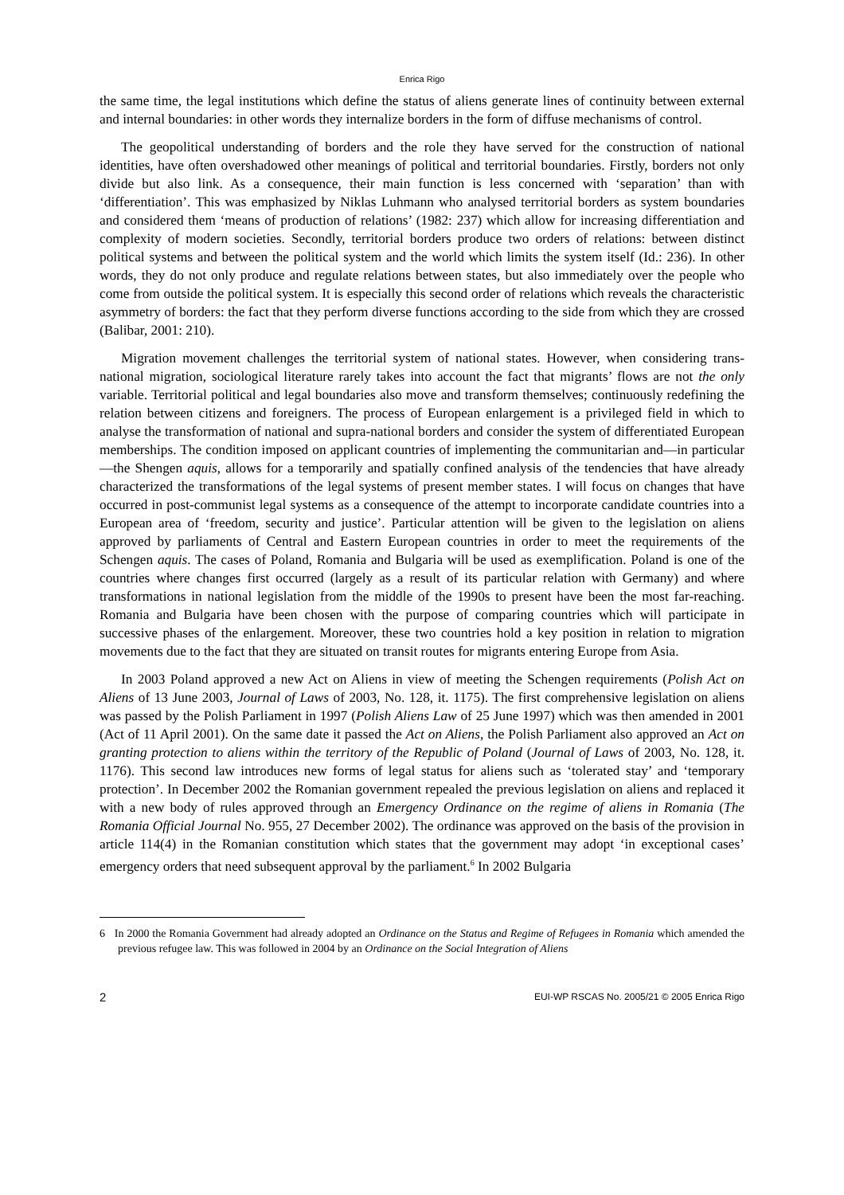Enrica Rigo
the same time, the legal institutions which define the status of aliens generate lines of continuity between external and internal boundaries: in other words they internalize borders in the form of diffuse mechanisms of control.
The geopolitical understanding of borders and the role they have served for the construction of national identities, have often overshadowed other meanings of political and territorial boundaries. Firstly, borders not only divide but also link. As a consequence, their main function is less concerned with ‘separation’ than with ‘differentiation’. This was emphasized by Niklas Luhmann who analysed territorial borders as system boundaries and considered them ‘means of production of relations’ (1982: 237) which allow for increasing differentiation and complexity of modern societies. Secondly, territorial borders produce two orders of relations: between distinct political systems and between the political system and the world which limits the system itself (Id.: 236). In other words, they do not only produce and regulate relations between states, but also immediately over the people who come from outside the political system. It is especially this second order of relations which reveals the characteristic asymmetry of borders: the fact that they perform diverse functions according to the side from which they are crossed (Balibar, 2001: 210).
Migration movement challenges the territorial system of national states. However, when considering trans-national migration, sociological literature rarely takes into account the fact that migrants’ flows are not the only variable. Territorial political and legal boundaries also move and transform themselves; continuously redefining the relation between citizens and foreigners. The process of European enlargement is a privileged field in which to analyse the transformation of national and supra-national borders and consider the system of differentiated European memberships. The condition imposed on applicant countries of implementing the communitarian and—in particular—the Shengen aquis, allows for a temporarily and spatially confined analysis of the tendencies that have already characterized the transformations of the legal systems of present member states. I will focus on changes that have occurred in post-communist legal systems as a consequence of the attempt to incorporate candidate countries into a European area of ‘freedom, security and justice’. Particular attention will be given to the legislation on aliens approved by parliaments of Central and Eastern European countries in order to meet the requirements of the Schengen aquis. The cases of Poland, Romania and Bulgaria will be used as exemplification. Poland is one of the countries where changes first occurred (largely as a result of its particular relation with Germany) and where transformations in national legislation from the middle of the 1990s to present have been the most far-reaching. Romania and Bulgaria have been chosen with the purpose of comparing countries which will participate in successive phases of the enlargement. Moreover, these two countries hold a key position in relation to migration movements due to the fact that they are situated on transit routes for migrants entering Europe from Asia.
In 2003 Poland approved a new Act on Aliens in view of meeting the Schengen requirements (Polish Act on Aliens of 13 June 2003, Journal of Laws of 2003, No. 128, it. 1175). The first comprehensive legislation on aliens was passed by the Polish Parliament in 1997 (Polish Aliens Law of 25 June 1997) which was then amended in 2001 (Act of 11 April 2001). On the same date it passed the Act on Aliens, the Polish Parliament also approved an Act on granting protection to aliens within the territory of the Republic of Poland (Journal of Laws of 2003, No. 128, it. 1176). This second law introduces new forms of legal status for aliens such as ‘tolerated stay’ and ‘temporary protection’. In December 2002 the Romanian government repealed the previous legislation on aliens and replaced it with a new body of rules approved through an Emergency Ordinance on the regime of aliens in Romania (The Romania Official Journal No. 955, 27 December 2002). The ordinance was approved on the basis of the provision in article 114(4) in the Romanian constitution which states that the government may adopt ‘in exceptional cases’ emergency orders that need subsequent approval by the parliament.<sup>6</sup> In 2002 Bulgaria
6 In 2000 the Romania Government had already adopted an Ordinance on the Status and Regime of Refugees in Romania which amended the previous refugee law. This was followed in 2004 by an Ordinance on the Social Integration of Aliens
2 EUI-WP RSCAS No. 2005/21 © 2005 Enrica Rigo